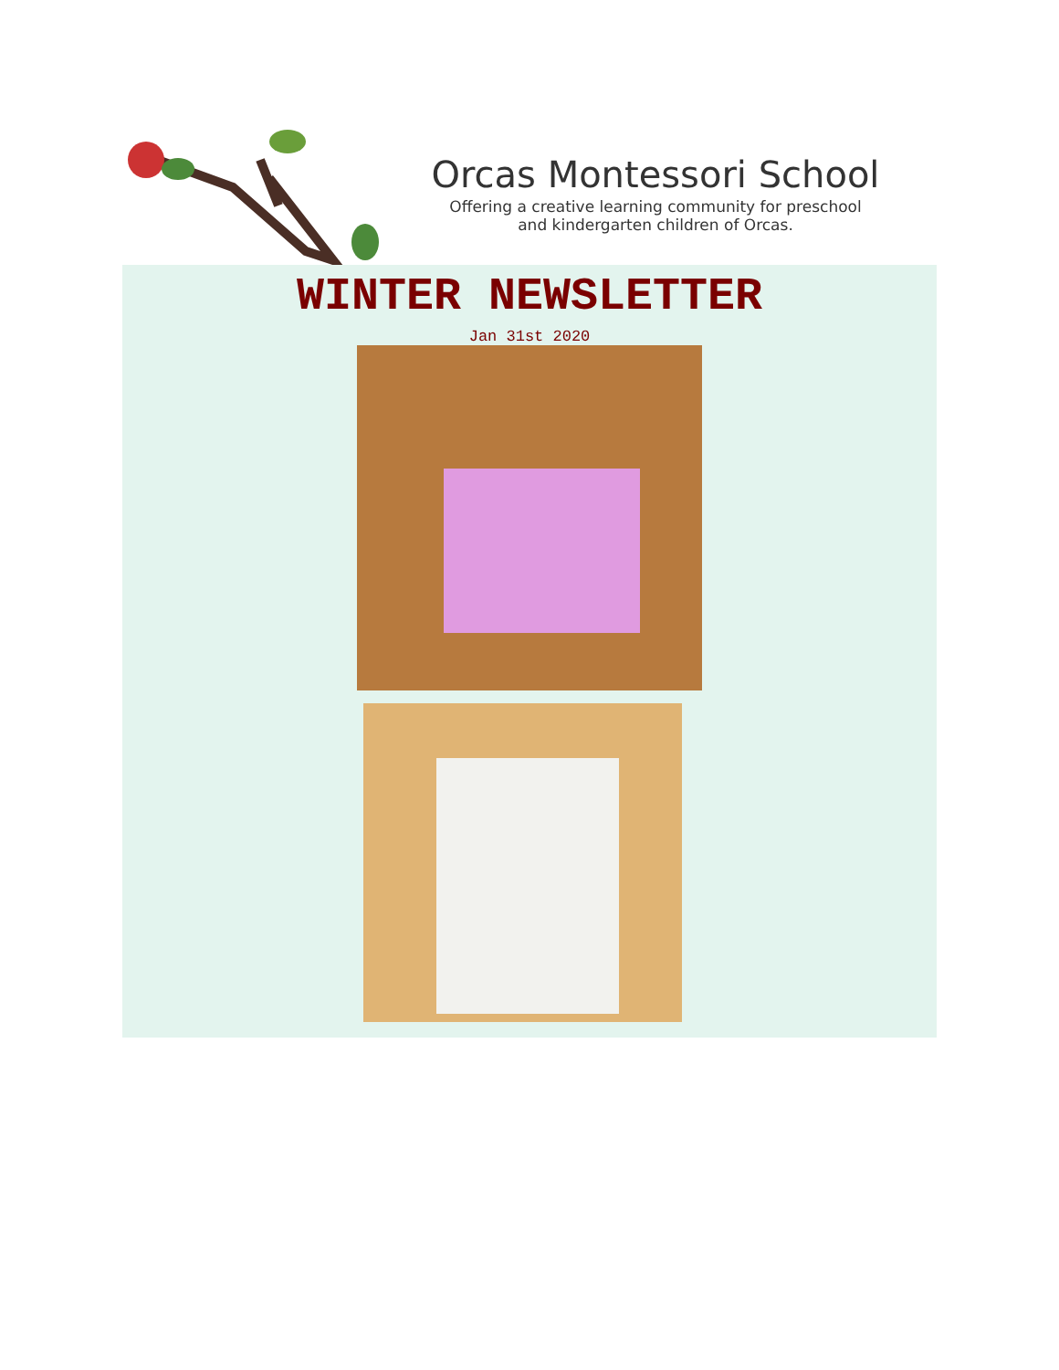Orcas Montessori School
Offering a creative learning community for preschool
and kindergarten children of Orcas.
WINTER NEWSLETTER
Jan 31st 2020